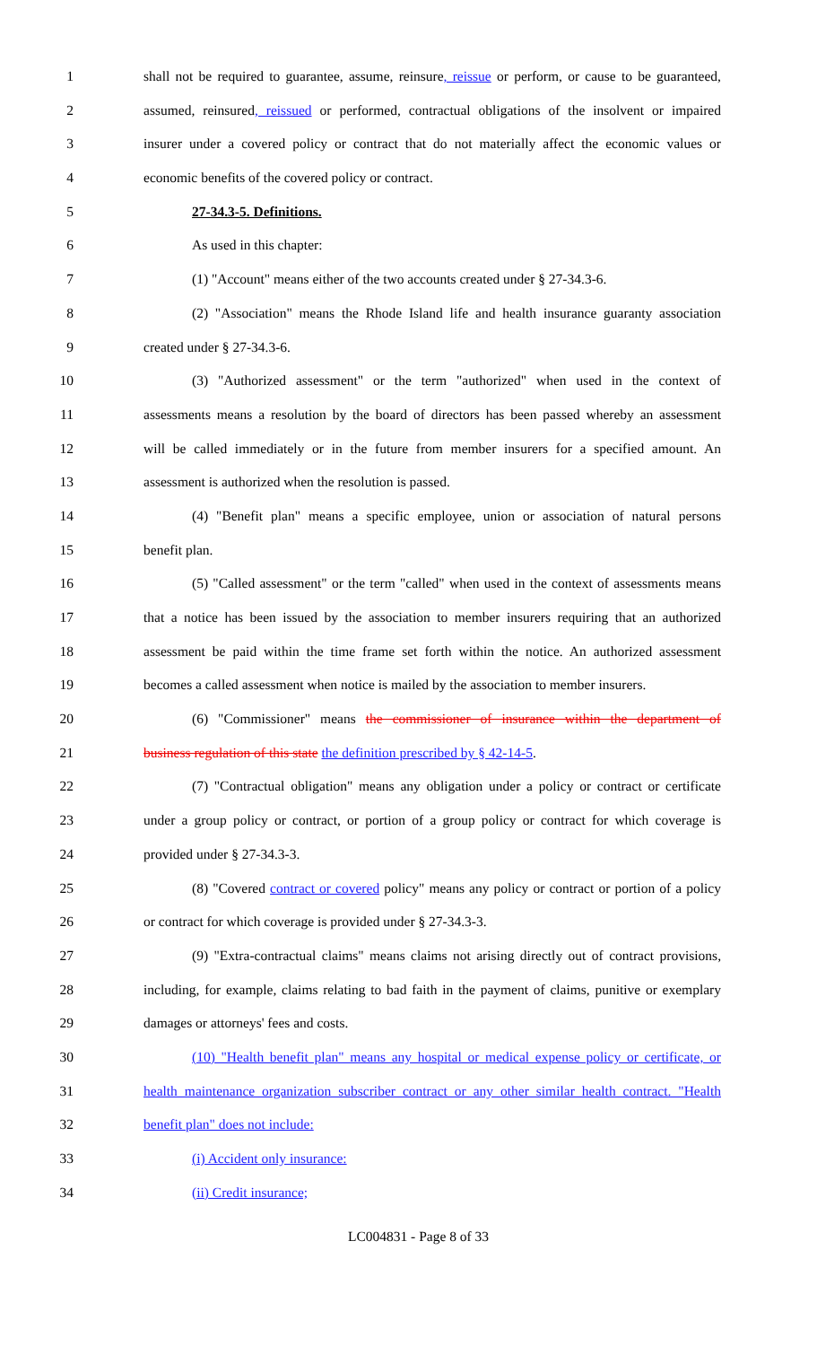1 shall not be required to guarantee, assume, reinsure, reissue or perform, or cause to be guaranteed,
2 assumed, reinsured, reissued or performed, contractual obligations of the insolvent or impaired
3 insurer under a covered policy or contract that do not materially affect the economic values or
4 economic benefits of the covered policy or contract.
5 27-34.3-5. Definitions.
6 As used in this chapter:
7 (1) "Account" means either of the two accounts created under § 27-34.3-6.
8 (2) "Association" means the Rhode Island life and health insurance guaranty association
9 created under § 27-34.3-6.
10 (3) "Authorized assessment" or the term "authorized" when used in the context of
11 assessments means a resolution by the board of directors has been passed whereby an assessment
12 will be called immediately or in the future from member insurers for a specified amount. An
13 assessment is authorized when the resolution is passed.
14 (4) "Benefit plan" means a specific employee, union or association of natural persons
15 benefit plan.
16 (5) "Called assessment" or the term "called" when used in the context of assessments means
17 that a notice has been issued by the association to member insurers requiring that an authorized
18 assessment be paid within the time frame set forth within the notice. An authorized assessment
19 becomes a called assessment when notice is mailed by the association to member insurers.
20 (6) "Commissioner" means the commissioner of insurance within the department of
21 business regulation of this state the definition prescribed by § 42-14-5.
22 (7) "Contractual obligation" means any obligation under a policy or contract or certificate
23 under a group policy or contract, or portion of a group policy or contract for which coverage is
24 provided under § 27-34.3-3.
25 (8) "Covered contract or covered policy" means any policy or contract or portion of a policy
26 or contract for which coverage is provided under § 27-34.3-3.
27 (9) "Extra-contractual claims" means claims not arising directly out of contract provisions,
28 including, for example, claims relating to bad faith in the payment of claims, punitive or exemplary
29 damages or attorneys' fees and costs.
30 (10) "Health benefit plan" means any hospital or medical expense policy or certificate, or
31 health maintenance organization subscriber contract or any other similar health contract. "Health
32 benefit plan" does not include:
33 (i) Accident only insurance:
34 (ii) Credit insurance;
LC004831 - Page 8 of 33